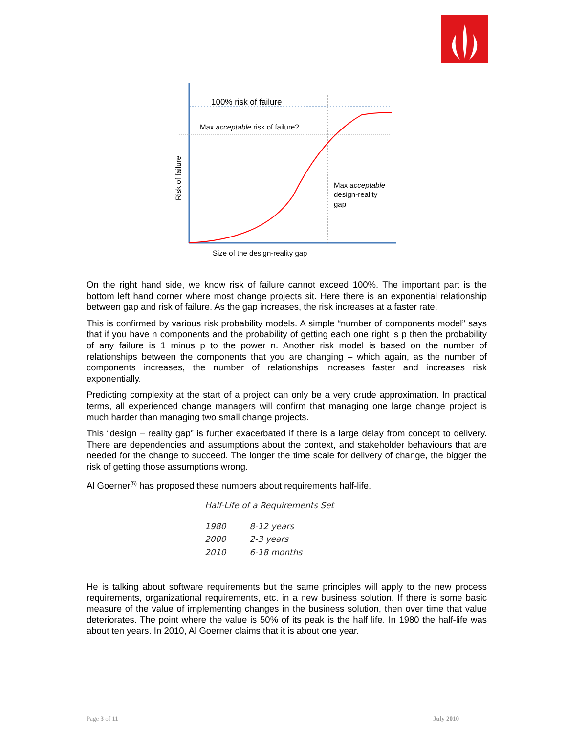100% risk of failure
Max acceptable risk of failure?
Max acceptable
design-reality
gap
Size of the design-reality gap
Risk of failure
On the right hand side, we know risk of failure cannot exceed 100%. The important part is the bottom left hand corner where most change projects sit. Here there is an exponential relationship between gap and risk of failure. As the gap increases, the risk increases at a faster rate.
This is confirmed by various risk probability models. A simple “number of components model” says that if you have n components and the probability of getting each one right is p then the probability of any failure is 1 minus p to the power n. Another risk model is based on the number of relationships between the components that you are changing – which again, as the number of components increases, the number of relationships increases faster and increases risk exponentially.
Predicting complexity at the start of a project can only be a very crude approximation. In practical terms, all experienced change managers will confirm that managing one large change project is much harder than managing two small change projects.
This “design – reality gap” is further exacerbated if there is a large delay from concept to delivery. There are dependencies and assumptions about the context, and stakeholder behaviours that are needed for the change to succeed. The longer the time scale for delivery of change, the bigger the risk of getting those assumptions wrong.
Al Goerner<sup>(5)</sup> has proposed these numbers about requirements half-life.
Half-Life of a Requirements Set
| 1980 | 8-12 years |
| 2000 | 2-3 years |
| 2010 | 6-18 months |
He is talking about software requirements but the same principles will apply to the new process requirements, organizational requirements, etc. in a new business solution. If there is some basic measure of the value of implementing changes in the business solution, then over time that value deteriorates. The point where the value is 50% of its peak is the half life. In 1980 the half-life was about ten years. In 2010, Al Goerner claims that it is about one year.
Page 3 of 11 July 2010